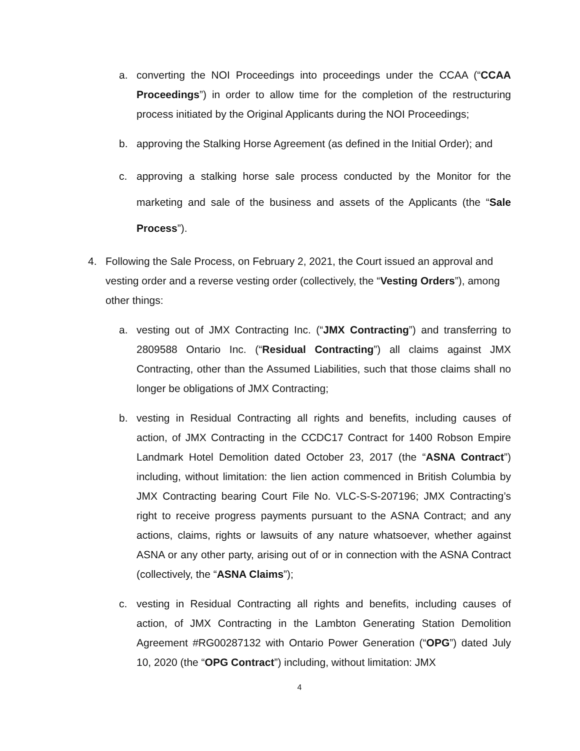a. converting the NOI Proceedings into proceedings under the CCAA (“CCAA Proceedings”) in order to allow time for the completion of the restructuring process initiated by the Original Applicants during the NOI Proceedings;
b. approving the Stalking Horse Agreement (as defined in the Initial Order); and
c. approving a stalking horse sale process conducted by the Monitor for the marketing and sale of the business and assets of the Applicants (the “Sale Process”).
4. Following the Sale Process, on February 2, 2021, the Court issued an approval and vesting order and a reverse vesting order (collectively, the “Vesting Orders”), among other things:
a. vesting out of JMX Contracting Inc. (“JMX Contracting”) and transferring to 2809588 Ontario Inc. (“Residual Contracting”) all claims against JMX Contracting, other than the Assumed Liabilities, such that those claims shall no longer be obligations of JMX Contracting;
b. vesting in Residual Contracting all rights and benefits, including causes of action, of JMX Contracting in the CCDC17 Contract for 1400 Robson Empire Landmark Hotel Demolition dated October 23, 2017 (the “ASNA Contract”) including, without limitation: the lien action commenced in British Columbia by JMX Contracting bearing Court File No. VLC-S-S-207196; JMX Contracting’s right to receive progress payments pursuant to the ASNA Contract; and any actions, claims, rights or lawsuits of any nature whatsoever, whether against ASNA or any other party, arising out of or in connection with the ASNA Contract (collectively, the “ASNA Claims”);
c. vesting in Residual Contracting all rights and benefits, including causes of action, of JMX Contracting in the Lambton Generating Station Demolition Agreement #RG00287132 with Ontario Power Generation (“OPG”) dated July 10, 2020 (the “OPG Contract”) including, without limitation: JMX
4